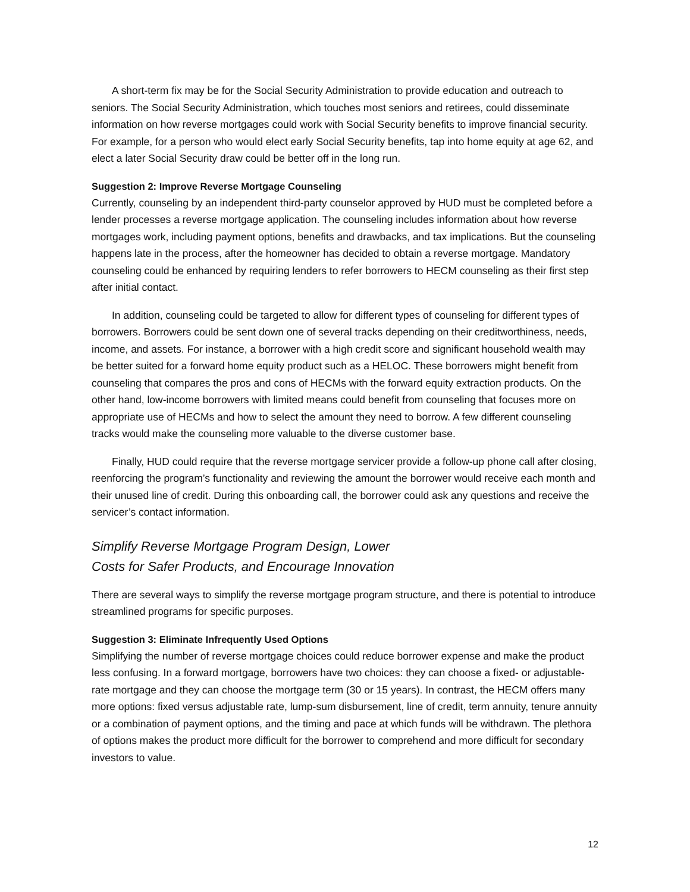A short-term fix may be for the Social Security Administration to provide education and outreach to seniors. The Social Security Administration, which touches most seniors and retirees, could disseminate information on how reverse mortgages could work with Social Security benefits to improve financial security. For example, for a person who would elect early Social Security benefits, tap into home equity at age 62, and elect a later Social Security draw could be better off in the long run.
Suggestion 2: Improve Reverse Mortgage Counseling
Currently, counseling by an independent third-party counselor approved by HUD must be completed before a lender processes a reverse mortgage application. The counseling includes information about how reverse mortgages work, including payment options, benefits and drawbacks, and tax implications. But the counseling happens late in the process, after the homeowner has decided to obtain a reverse mortgage. Mandatory counseling could be enhanced by requiring lenders to refer borrowers to HECM counseling as their first step after initial contact.
In addition, counseling could be targeted to allow for different types of counseling for different types of borrowers. Borrowers could be sent down one of several tracks depending on their creditworthiness, needs, income, and assets. For instance, a borrower with a high credit score and significant household wealth may be better suited for a forward home equity product such as a HELOC. These borrowers might benefit from counseling that compares the pros and cons of HECMs with the forward equity extraction products. On the other hand, low-income borrowers with limited means could benefit from counseling that focuses more on appropriate use of HECMs and how to select the amount they need to borrow. A few different counseling tracks would make the counseling more valuable to the diverse customer base.
Finally, HUD could require that the reverse mortgage servicer provide a follow-up phone call after closing, reenforcing the program’s functionality and reviewing the amount the borrower would receive each month and their unused line of credit. During this onboarding call, the borrower could ask any questions and receive the servicer’s contact information.
Simplify Reverse Mortgage Program Design, Lower
Costs for Safer Products, and Encourage Innovation
There are several ways to simplify the reverse mortgage program structure, and there is potential to introduce streamlined programs for specific purposes.
Suggestion 3: Eliminate Infrequently Used Options
Simplifying the number of reverse mortgage choices could reduce borrower expense and make the product less confusing. In a forward mortgage, borrowers have two choices: they can choose a fixed- or adjustable-rate mortgage and they can choose the mortgage term (30 or 15 years). In contrast, the HECM offers many more options: fixed versus adjustable rate, lump-sum disbursement, line of credit, term annuity, tenure annuity or a combination of payment options, and the timing and pace at which funds will be withdrawn. The plethora of options makes the product more difficult for the borrower to comprehend and more difficult for secondary investors to value.
12